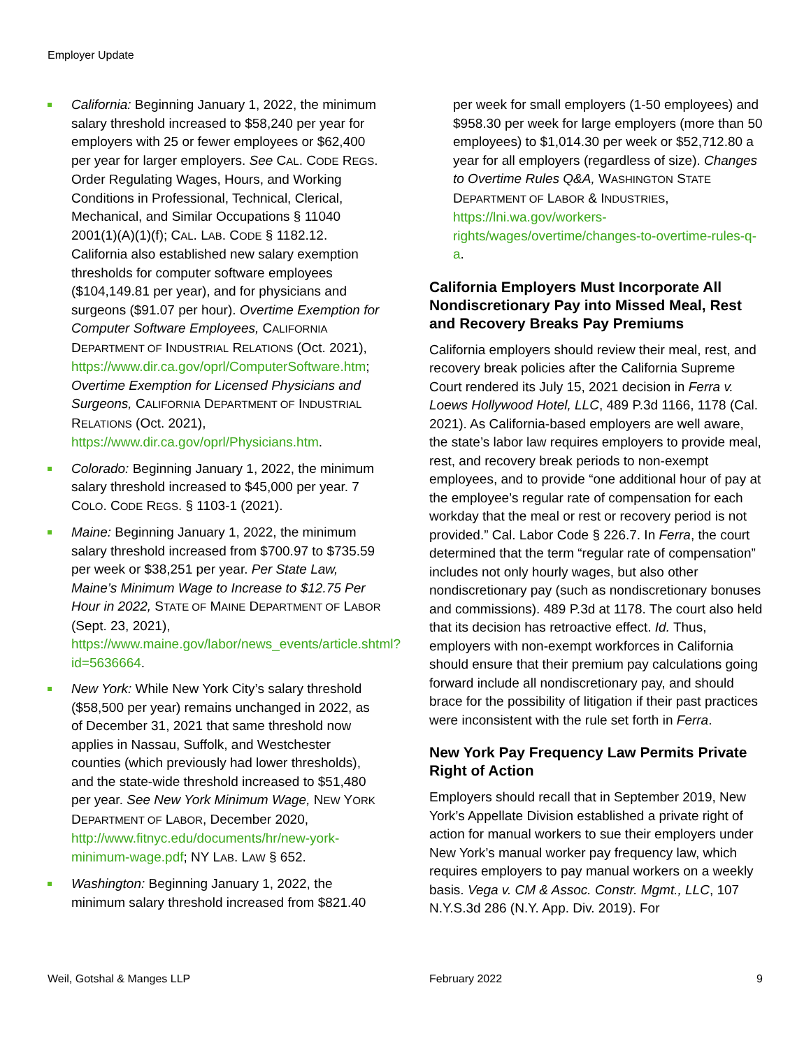Employer Update
California: Beginning January 1, 2022, the minimum salary threshold increased to $58,240 per year for employers with 25 or fewer employees or $62,400 per year for larger employers. See CAL. CODE REGS. Order Regulating Wages, Hours, and Working Conditions in Professional, Technical, Clerical, Mechanical, and Similar Occupations § 11040 2001(1)(A)(1)(f); CAL. LAB. CODE § 1182.12. California also established new salary exemption thresholds for computer software employees ($104,149.81 per year), and for physicians and surgeons ($91.07 per hour). Overtime Exemption for Computer Software Employees, CALIFORNIA DEPARTMENT OF INDUSTRIAL RELATIONS (Oct. 2021), https://www.dir.ca.gov/oprl/ComputerSoftware.htm; Overtime Exemption for Licensed Physicians and Surgeons, CALIFORNIA DEPARTMENT OF INDUSTRIAL RELATIONS (Oct. 2021), https://www.dir.ca.gov/oprl/Physicians.htm.
Colorado: Beginning January 1, 2022, the minimum salary threshold increased to $45,000 per year. 7 COLO. CODE REGS. § 1103-1 (2021).
Maine: Beginning January 1, 2022, the minimum salary threshold increased from $700.97 to $735.59 per week or $38,251 per year. Per State Law, Maine’s Minimum Wage to Increase to $12.75 Per Hour in 2022, STATE OF MAINE DEPARTMENT OF LABOR (Sept. 23, 2021), https://www.maine.gov/labor/news_events/article.shtml?id=5636664.
New York: While New York City’s salary threshold ($58,500 per year) remains unchanged in 2022, as of December 31, 2021 that same threshold now applies in Nassau, Suffolk, and Westchester counties (which previously had lower thresholds), and the state-wide threshold increased to $51,480 per year. See New York Minimum Wage, NEW YORK DEPARTMENT OF LABOR, December 2020, http://www.fitnyc.edu/documents/hr/new-york-minimum-wage.pdf; NY LAB. LAW § 652.
Washington: Beginning January 1, 2022, the minimum salary threshold increased from $821.40
per week for small employers (1-50 employees) and $958.30 per week for large employers (more than 50 employees) to $1,014.30 per week or $52,712.80 a year for all employers (regardless of size). Changes to Overtime Rules Q&A, WASHINGTON STATE DEPARTMENT OF LABOR & INDUSTRIES, https://lni.wa.gov/workers-rights/wages/overtime/changes-to-overtime-rules-q-a.
California Employers Must Incorporate All Nondiscretionary Pay into Missed Meal, Rest and Recovery Breaks Pay Premiums
California employers should review their meal, rest, and recovery break policies after the California Supreme Court rendered its July 15, 2021 decision in Ferra v. Loews Hollywood Hotel, LLC, 489 P.3d 1166, 1178 (Cal. 2021). As California-based employers are well aware, the state’s labor law requires employers to provide meal, rest, and recovery break periods to non-exempt employees, and to provide “one additional hour of pay at the employee’s regular rate of compensation for each workday that the meal or rest or recovery period is not provided.” Cal. Labor Code § 226.7. In Ferra, the court determined that the term “regular rate of compensation” includes not only hourly wages, but also other nondiscretionary pay (such as nondiscretionary bonuses and commissions). 489 P.3d at 1178. The court also held that its decision has retroactive effect. Id. Thus, employers with non-exempt workforces in California should ensure that their premium pay calculations going forward include all nondiscretionary pay, and should brace for the possibility of litigation if their past practices were inconsistent with the rule set forth in Ferra.
New York Pay Frequency Law Permits Private Right of Action
Employers should recall that in September 2019, New York’s Appellate Division established a private right of action for manual workers to sue their employers under New York’s manual worker pay frequency law, which requires employers to pay manual workers on a weekly basis. Vega v. CM & Assoc. Constr. Mgmt., LLC, 107 N.Y.S.3d 286 (N.Y. App. Div. 2019). For
Weil, Gotshal & Manges LLP February 2022 9